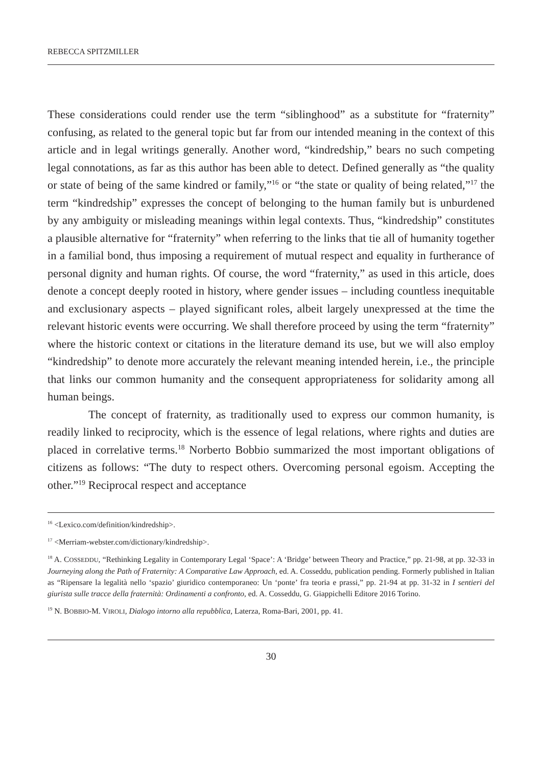REBECCA SPITZMILLER
These considerations could render use the term “siblinghood” as a substitute for “fraternity” confusing, as related to the general topic but far from our intended meaning in the context of this article and in legal writings generally. Another word, “kindredship,” bears no such competing legal connotations, as far as this author has been able to detect. Defined generally as “the quality or state of being of the same kindred or family,”<sup>16</sup> or “the state or quality of being related,”<sup>17</sup> the term “kindredship” expresses the concept of belonging to the human family but is unburdened by any ambiguity or misleading meanings within legal contexts. Thus, “kindredship” constitutes a plausible alternative for “fraternity” when referring to the links that tie all of humanity together in a familial bond, thus imposing a requirement of mutual respect and equality in furtherance of personal dignity and human rights. Of course, the word “fraternity,” as used in this article, does denote a concept deeply rooted in history, where gender issues – including countless inequitable and exclusionary aspects – played significant roles, albeit largely unexpressed at the time the relevant historic events were occurring. We shall therefore proceed by using the term “fraternity” where the historic context or citations in the literature demand its use, but we will also employ “kindredship” to denote more accurately the relevant meaning intended herein, i.e., the principle that links our common humanity and the consequent appropriateness for solidarity among all human beings.
The concept of fraternity, as traditionally used to express our common humanity, is readily linked to reciprocity, which is the essence of legal relations, where rights and duties are placed in correlative terms.<sup>18</sup> Norberto Bobbio summarized the most important obligations of citizens as follows: “The duty to respect others. Overcoming personal egoism. Accepting the other.”<sup>19</sup> Reciprocal respect and acceptance
<sup>16</sup> <Lexico.com/definition/kindredship>.
<sup>17</sup> <Merriam-webster.com/dictionary/kindredship>.
<sup>18</sup> A. COSSEDDU, “Rethinking Legality in Contemporary Legal ‘Space’: A ‘Bridge’ between Theory and Practice,” pp. 21-98, at pp. 32-33 in Journeying along the Path of Fraternity: A Comparative Law Approach, ed. A. Cosseddu, publication pending. Formerly published in Italian as “Ripensare la legalità nello ‘spazio’ giuridico contemporaneo: Un ‘ponte’ fra teoria e prassi,” pp. 21-94 at pp. 31-32 in I sentieri del giurista sulle tracce della fraternità: Ordinamenti a confronto, ed. A. Cosseddu, G. Giappichelli Editore 2016 Torino.
<sup>19</sup> N. BOBBIO-M. VIROLI, Dialogo intorno alla repubblica, Laterza, Roma-Bari, 2001, pp. 41.
30